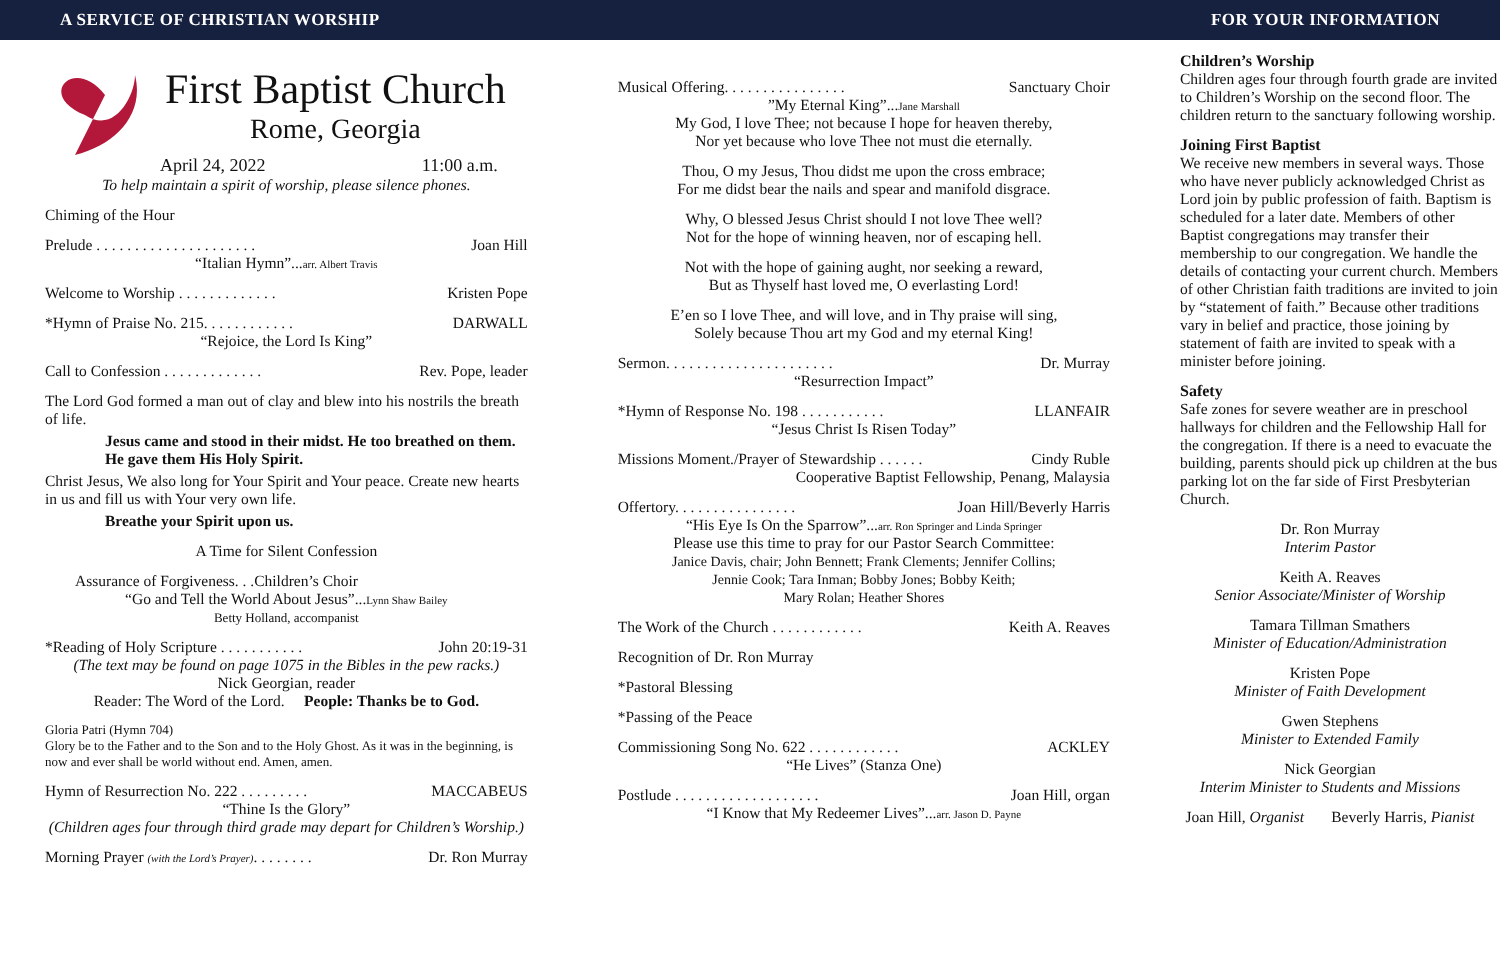A SERVICE OF CHRISTIAN WORSHIP FOR YOUR INFORMATION
First Baptist Church
Rome, Georgia
April 24, 2022 11:00 a.m.
To help maintain a spirit of worship, please silence phones.
Chiming of the Hour
Prelude . . . . . . . . . . . . . . . . . . . . . Joan Hill
“Italian Hymn”...arr. Albert Travis
Welcome to Worship . . . . . . . . . . . . . Kristen Pope
*Hymn of Praise No. 215. . . . . . . . . . . . DARWALL
“Rejoice, the Lord Is King”
Call to Confession . . . . . . . . . . . . . Rev. Pope, leader
The Lord God formed a man out of clay and blew into his nostrils the breath of life.
Jesus came and stood in their midst. He too breathed on them. He gave them His Holy Spirit.
Christ Jesus, We also long for Your Spirit and Your peace. Create new hearts in us and fill us with Your very own life.
Breathe your Spirit upon us.
A Time for Silent Confession
Assurance of Forgiveness. . .Children’s Choir
“Go and Tell the World About Jesus”...Lynn Shaw Bailey
Betty Holland, accompanist
*Reading of Holy Scripture . . . . . . . . . . . John 20:19-31
(The text may be found on page 1075 in the Bibles in the pew racks.)
Nick Georgian, reader
Reader: The Word of the Lord. People: Thanks be to God.
Gloria Patri (Hymn 704)
Glory be to the Father and to the Son and to the Holy Ghost. As it was in the beginning, is now and ever shall be world without end. Amen, amen.
Hymn of Resurrection No. 222 . . . . . . . . . MACCABEUS
“Thine Is the Glory”
(Children ages four through third grade may depart for Children’s Worship.)
Morning Prayer (with the Lord’s Prayer). . . . . . . . Dr. Ron Murray
Musical Offering. . . . . . . . . . . . . . . . Sanctuary Choir
”My Eternal King”...Jane Marshall
My God, I love Thee; not because I hope for heaven thereby,
Nor yet because who love Thee not must die eternally.
Thou, O my Jesus, Thou didst me upon the cross embrace;
For me didst bear the nails and spear and manifold disgrace.
Why, O blessed Jesus Christ should I not love Thee well?
Not for the hope of winning heaven, nor of escaping hell.
Not with the hope of gaining aught, nor seeking a reward,
But as Thyself hast loved me, O everlasting Lord!
E’en so I love Thee, and will love, and in Thy praise will sing,
Solely because Thou art my God and my eternal King!
Sermon. . . . . . . . . . . . . . . . . . . . . . Dr. Murray
“Resurrection Impact”
*Hymn of Response No. 198 . . . . . . . . . . . LLANFAIR
“Jesus Christ Is Risen Today”
Missions Moment./Prayer of Stewardship . . . . . . Cindy Ruble
Cooperative Baptist Fellowship, Penang, Malaysia
Offertory. . . . . . . . . . . . . . . . Joan Hill/Beverly Harris
“His Eye Is On the Sparrow”...arr. Ron Springer and Linda Springer
Please use this time to pray for our Pastor Search Committee:
Janice Davis, chair; John Bennett; Frank Clements; Jennifer Collins;
Jennie Cook; Tara Inman; Bobby Jones; Bobby Keith;
Mary Rolan; Heather Shores
The Work of the Church . . . . . . . . . . . . Keith A. Reaves
Recognition of Dr. Ron Murray
*Pastoral Blessing
*Passing of the Peace
Commissioning Song No. 622 . . . . . . . . . . . . ACKLEY
“He Lives” (Stanza One)
Postlude . . . . . . . . . . . . . . . . . . . Joan Hill, organ
“I Know that My Redeemer Lives”...arr. Jason D. Payne
Children’s Worship
Children ages four through fourth grade are invited to Children’s Worship on the second floor. The children return to the sanctuary following worship.
Joining First Baptist
We receive new members in several ways. Those who have never publicly acknowledged Christ as Lord join by public profession of faith. Baptism is scheduled for a later date. Members of other Baptist congregations may transfer their membership to our congregation. We handle the details of contacting your current church. Members of other Christian faith traditions are invited to join by “statement of faith.” Because other traditions vary in belief and practice, those joining by statement of faith are invited to speak with a minister before joining.
Safety
Safe zones for severe weather are in preschool hallways for children and the Fellowship Hall for the congregation. If there is a need to evacuate the building, parents should pick up children at the bus parking lot on the far side of First Presbyterian Church.
Dr. Ron Murray
Interim Pastor
Keith A. Reaves
Senior Associate/Minister of Worship
Tamara Tillman Smathers
Minister of Education/Administration
Kristen Pope
Minister of Faith Development
Gwen Stephens
Minister to Extended Family
Nick Georgian
Interim Minister to Students and Missions
Joan Hill, Organist Beverly Harris, Pianist